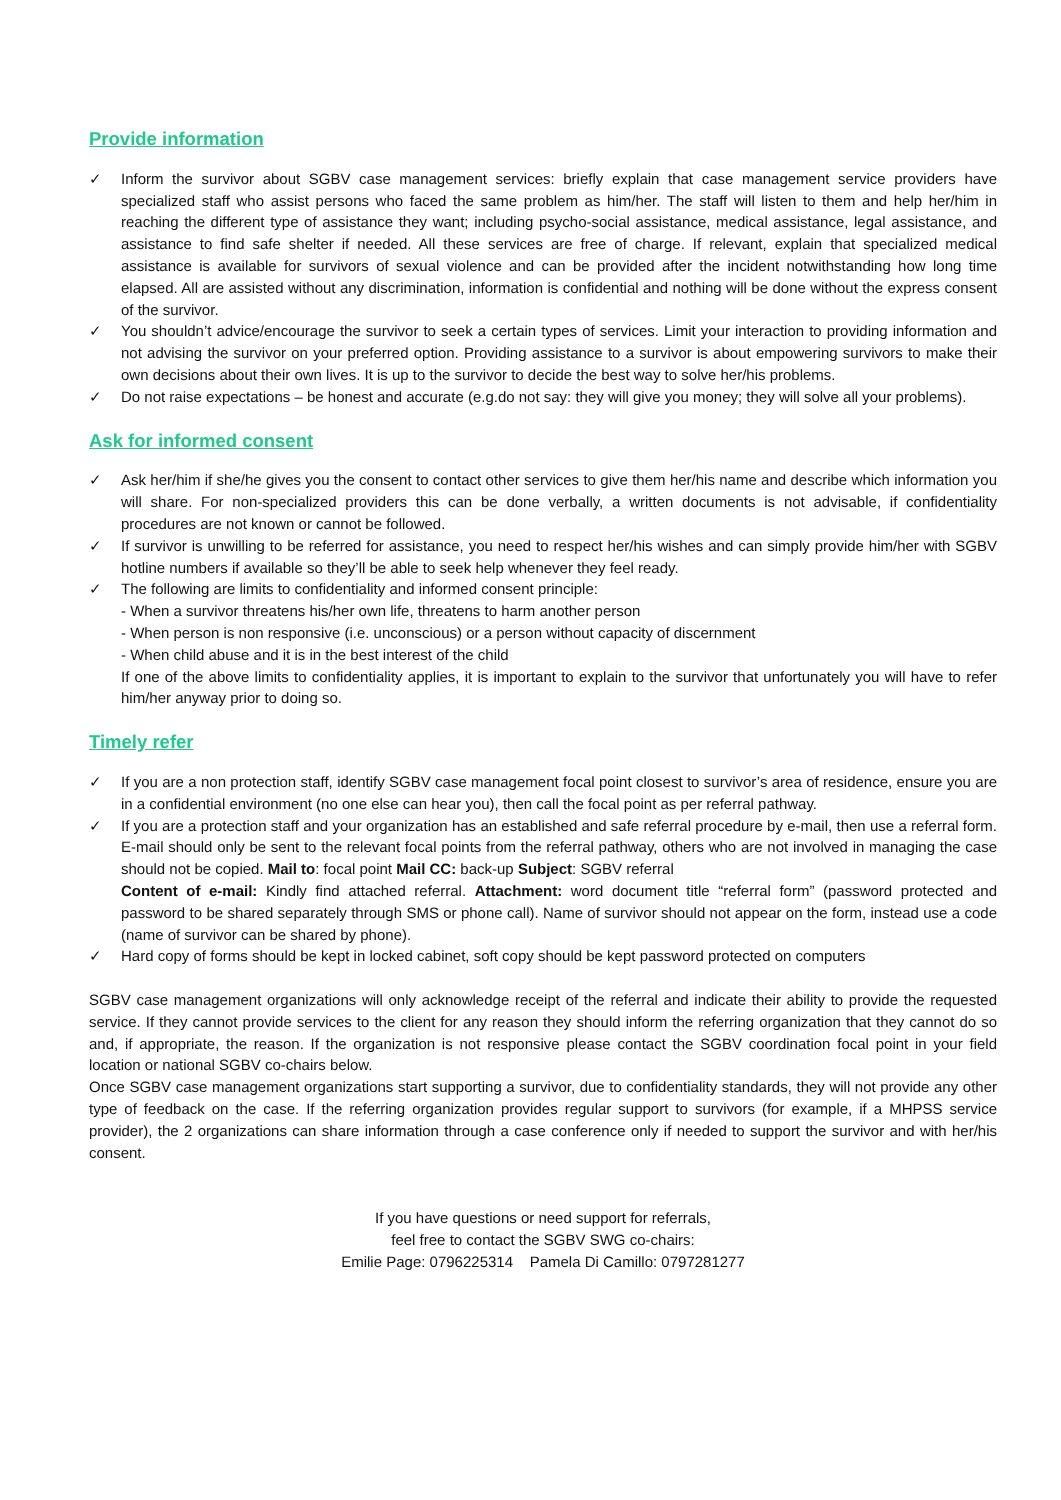Provide information
✓ Inform the survivor about SGBV case management services: briefly explain that case management service providers have specialized staff who assist persons who faced the same problem as him/her. The staff will listen to them and help her/him in reaching the different type of assistance they want; including psycho-social assistance, medical assistance, legal assistance, and assistance to find safe shelter if needed. All these services are free of charge. If relevant, explain that specialized medical assistance is available for survivors of sexual violence and can be provided after the incident notwithstanding how long time elapsed. All are assisted without any discrimination, information is confidential and nothing will be done without the express consent of the survivor.
✓ You shouldn’t advice/encourage the survivor to seek a certain types of services. Limit your interaction to providing information and not advising the survivor on your preferred option. Providing assistance to a survivor is about empowering survivors to make their own decisions about their own lives. It is up to the survivor to decide the best way to solve her/his problems.
✓ Do not raise expectations – be honest and accurate (e.g.do not say: they will give you money; they will solve all your problems).
Ask for informed consent
✓ Ask her/him if she/he gives you the consent to contact other services to give them her/his name and describe which information you will share. For non-specialized providers this can be done verbally, a written documents is not advisable, if confidentiality procedures are not known or cannot be followed.
✓ If survivor is unwilling to be referred for assistance, you need to respect her/his wishes and can simply provide him/her with SGBV hotline numbers if available so they’ll be able to seek help whenever they feel ready.
✓ The following are limits to confidentiality and informed consent principle:
- When a survivor threatens his/her own life, threatens to harm another person
- When person is non responsive (i.e. unconscious) or a person without capacity of discernment
- When child abuse and it is in the best interest of the child
If one of the above limits to confidentiality applies, it is important to explain to the survivor that unfortunately you will have to refer him/her anyway prior to doing so.
Timely refer
✓ If you are a non protection staff, identify SGBV case management focal point closest to survivor’s area of residence, ensure you are in a confidential environment (no one else can hear you), then call the focal point as per referral pathway.
✓ If you are a protection staff and your organization has an established and safe referral procedure by e-mail, then use a referral form. E-mail should only be sent to the relevant focal points from the referral pathway, others who are not involved in managing the case should not be copied. Mail to: focal point Mail CC: back-up Subject: SGBV referral
Content of e-mail: Kindly find attached referral. Attachment: word document title “referral form” (password protected and password to be shared separately through SMS or phone call). Name of survivor should not appear on the form, instead use a code (name of survivor can be shared by phone).
✓ Hard copy of forms should be kept in locked cabinet, soft copy should be kept password protected on computers
SGBV case management organizations will only acknowledge receipt of the referral and indicate their ability to provide the requested service. If they cannot provide services to the client for any reason they should inform the referring organization that they cannot do so and, if appropriate, the reason. If the organization is not responsive please contact the SGBV coordination focal point in your field location or national SGBV co-chairs below.
Once SGBV case management organizations start supporting a survivor, due to confidentiality standards, they will not provide any other type of feedback on the case. If the referring organization provides regular support to survivors (for example, if a MHPSS service provider), the 2 organizations can share information through a case conference only if needed to support the survivor and with her/his consent.
If you have questions or need support for referrals,
feel free to contact the SGBV SWG co-chairs:
Emilie Page: 0796225314 Pamela Di Camillo: 0797281277